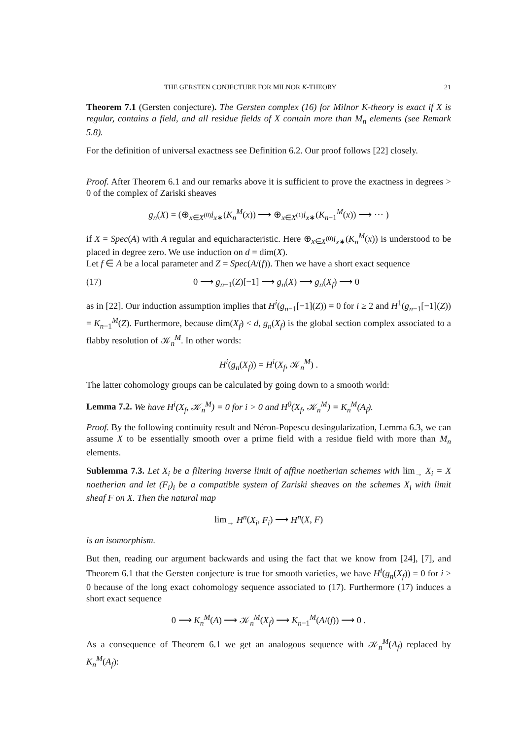THE GERSTEN CONJECTURE FOR MILNOR K-THEORY 21
Theorem 7.1 (Gersten conjecture). The Gersten complex (16) for Milnor K-theory is exact if X is regular, contains a field, and all residue fields of X contain more than M<sub>n</sub> elements (see Remark 5.8).
For the definition of universal exactness see Definition 6.2. Our proof follows [22] closely.
Proof. After Theorem 6.1 and our remarks above it is sufficient to prove the exactness in degrees > 0 of the complex of Zariski sheaves
g<sub>n</sub>(X) = (⊕<sub>x∈X<sup>(0)</sup></sub>i<sub>x</sub><sub>∗</sub>(K<sub>n</sub><sup>M</sup>(x)) ⟶ ⊕<sub>x∈X<sup>(1)</sup></sub>i<sub>x</sub><sub>∗</sub>(K<sub>n−1</sub><sup>M</sup>(x)) ⟶ ⋯ )
if X = Spec(A) with A regular and equicharacteristic. Here ⊕<sub>x∈X<sup>(0)</sup></sub>i<sub>x</sub><sub>∗</sub>(K<sub>n</sub><sup>M</sup>(x)) is understood to be placed in degree zero. We use induction on d = dim(X).
Let f ∈ A be a local parameter and Z = Spec(A/(f)). Then we have a short exact sequence
(17) 0 ⟶ g<sub>n−1</sub>(Z)[−1] ⟶ g<sub>n</sub>(X) ⟶ g<sub>n</sub>(X<sub>f</sub>) ⟶ 0
as in [22]. Our induction assumption implies that H<sup>i</sup>(g<sub>n−1</sub>[−1](Z)) = 0 for i ≥ 2 and H<sup>1</sup>(g<sub>n−1</sub>[−1](Z)) = K<sub>n−1</sub><sup>M</sup>(Z). Furthermore, because dim(X<sub>f</sub>) < d, g<sub>n</sub>(X<sub>f</sub>) is the global section complex associated to a flabby resolution of 𝒦<sub>n</sub><sup>M</sup>. In other words:
H<sup>i</sup>(g<sub>n</sub>(X<sub>f</sub>)) = H<sup>i</sup>(X<sub>f</sub>, 𝒦<sub>n</sub><sup>M</sup>) .
The latter cohomology groups can be calculated by going down to a smooth world:
Lemma 7.2. We have H<sup>i</sup>(X<sub>f</sub>, 𝒦<sub>n</sub><sup>M</sup>) = 0 for i > 0 and H<sup>0</sup>(X<sub>f</sub>, 𝒦<sub>n</sub><sup>M</sup>) = K<sub>n</sub><sup>M</sup>(A<sub>f</sub>).
Proof. By the following continuity result and Néron-Popescu desingularization, Lemma 6.3, we can assume X to be essentially smooth over a prime field with a residue field with more than M<sub>n</sub> elements.
Sublemma 7.3. Let X<sub>i</sub> be a filtering inverse limit of affine noetherian schemes with lim<sub>→</sub> X<sub>i</sub> = X noetherian and let (F<sub>i</sub>)<sub>i</sub> be a compatible system of Zariski sheaves on the schemes X<sub>i</sub> with limit sheaf F on X. Then the natural map
lim<sub>→</sub> H<sup>n</sup>(X<sub>i</sub>, F<sub>i</sub>) ⟶ H<sup>n</sup>(X, F)
is an isomorphism.
But then, reading our argument backwards and using the fact that we know from [24], [7], and Theorem 6.1 that the Gersten conjecture is true for smooth varieties, we have H<sup>i</sup>(g<sub>n</sub>(X<sub>f</sub>)) = 0 for i > 0 because of the long exact cohomology sequence associated to (17). Furthermore (17) induces a short exact sequence
0 ⟶ K<sub>n</sub><sup>M</sup>(A) ⟶ 𝒦<sub>n</sub><sup>M</sup>(X<sub>f</sub>) ⟶ K<sub>n−1</sub><sup>M</sup>(A/(f)) ⟶ 0 .
As a consequence of Theorem 6.1 we get an analogous sequence with 𝒦<sub>n</sub><sup>M</sup>(A<sub>f</sub>) replaced by K<sub>n</sub><sup>M</sup>(A<sub>f</sub>):